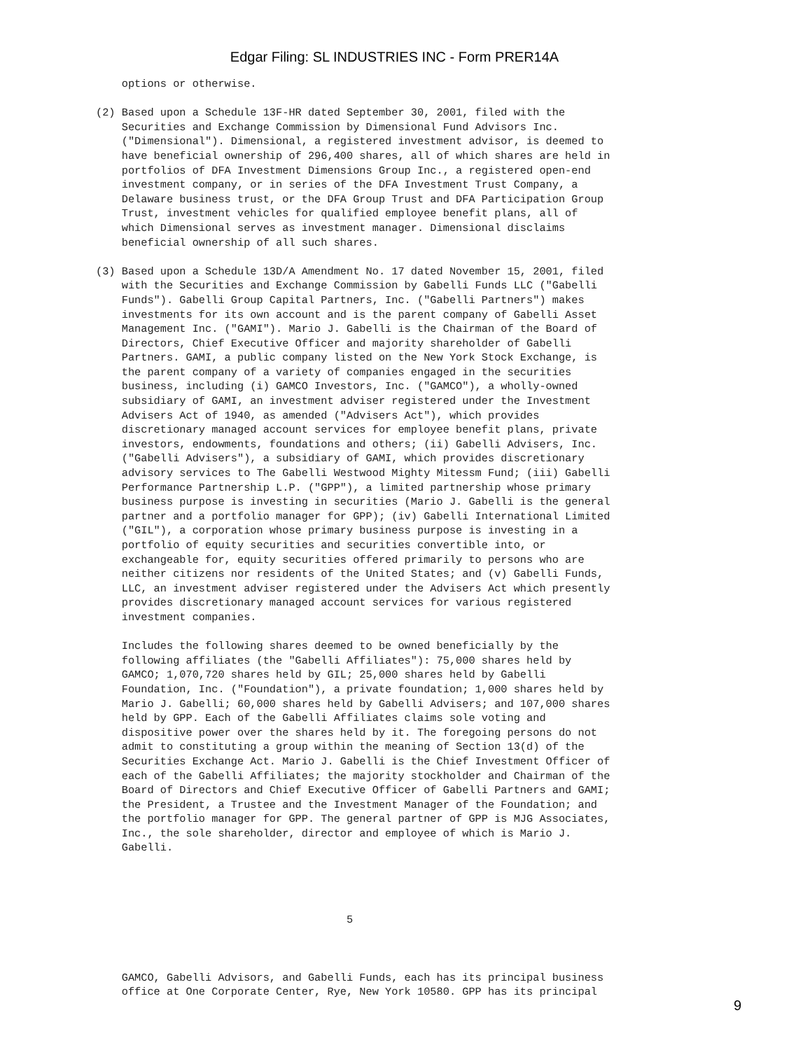Edgar Filing: SL INDUSTRIES INC - Form PRER14A
    options or otherwise.

(2) Based upon a Schedule 13F-HR dated September 30, 2001, filed with the
    Securities and Exchange Commission by Dimensional Fund Advisors Inc.
    ("Dimensional"). Dimensional, a registered investment advisor, is deemed to
    have beneficial ownership of 296,400 shares, all of which shares are held in
    portfolios of DFA Investment Dimensions Group Inc., a registered open-end
    investment company, or in series of the DFA Investment Trust Company, a
    Delaware business trust, or the DFA Group Trust and DFA Participation Group
    Trust, investment vehicles for qualified employee benefit plans, all of
    which Dimensional serves as investment manager. Dimensional disclaims
    beneficial ownership of all such shares.

(3) Based upon a Schedule 13D/A Amendment No. 17 dated November 15, 2001, filed
    with the Securities and Exchange Commission by Gabelli Funds LLC ("Gabelli
    Funds"). Gabelli Group Capital Partners, Inc. ("Gabelli Partners") makes
    investments for its own account and is the parent company of Gabelli Asset
    Management Inc. ("GAMI"). Mario J. Gabelli is the Chairman of the Board of
    Directors, Chief Executive Officer and majority shareholder of Gabelli
    Partners. GAMI, a public company listed on the New York Stock Exchange, is
    the parent company of a variety of companies engaged in the securities
    business, including (i) GAMCO Investors, Inc. ("GAMCO"), a wholly-owned
    subsidiary of GAMI, an investment adviser registered under the Investment
    Advisers Act of 1940, as amended ("Advisers Act"), which provides
    discretionary managed account services for employee benefit plans, private
    investors, endowments, foundations and others; (ii) Gabelli Advisers, Inc.
    ("Gabelli Advisers"), a subsidiary of GAMI, which provides discretionary
    advisory services to The Gabelli Westwood Mighty Mitessm Fund; (iii) Gabelli
    Performance Partnership L.P. ("GPP"), a limited partnership whose primary
    business purpose is investing in securities (Mario J. Gabelli is the general
    partner and a portfolio manager for GPP); (iv) Gabelli International Limited
    ("GIL"), a corporation whose primary business purpose is investing in a
    portfolio of equity securities and securities convertible into, or
    exchangeable for, equity securities offered primarily to persons who are
    neither citizens nor residents of the United States; and (v) Gabelli Funds,
    LLC, an investment adviser registered under the Advisers Act which presently
    provides discretionary managed account services for various registered
    investment companies.

    Includes the following shares deemed to be owned beneficially by the
    following affiliates (the "Gabelli Affiliates"): 75,000 shares held by
    GAMCO; 1,070,720 shares held by GIL; 25,000 shares held by Gabelli
    Foundation, Inc. ("Foundation"), a private foundation; 1,000 shares held by
    Mario J. Gabelli; 60,000 shares held by Gabelli Advisers; and 107,000 shares
    held by GPP. Each of the Gabelli Affiliates claims sole voting and
    dispositive power over the shares held by it. The foregoing persons do not
    admit to constituting a group within the meaning of Section 13(d) of the
    Securities Exchange Act. Mario J. Gabelli is the Chief Investment Officer of
    each of the Gabelli Affiliates; the majority stockholder and Chairman of the
    Board of Directors and Chief Executive Officer of Gabelli Partners and GAMI;
    the President, a Trustee and the Investment Manager of the Foundation; and
    the portfolio manager for GPP. The general partner of GPP is MJG Associates,
    Inc., the sole shareholder, director and employee of which is Mario J.
    Gabelli.




                                       5



    GAMCO, Gabelli Advisors, and Gabelli Funds, each has its principal business
    office at One Corporate Center, Rye, New York 10580. GPP has its principal
9